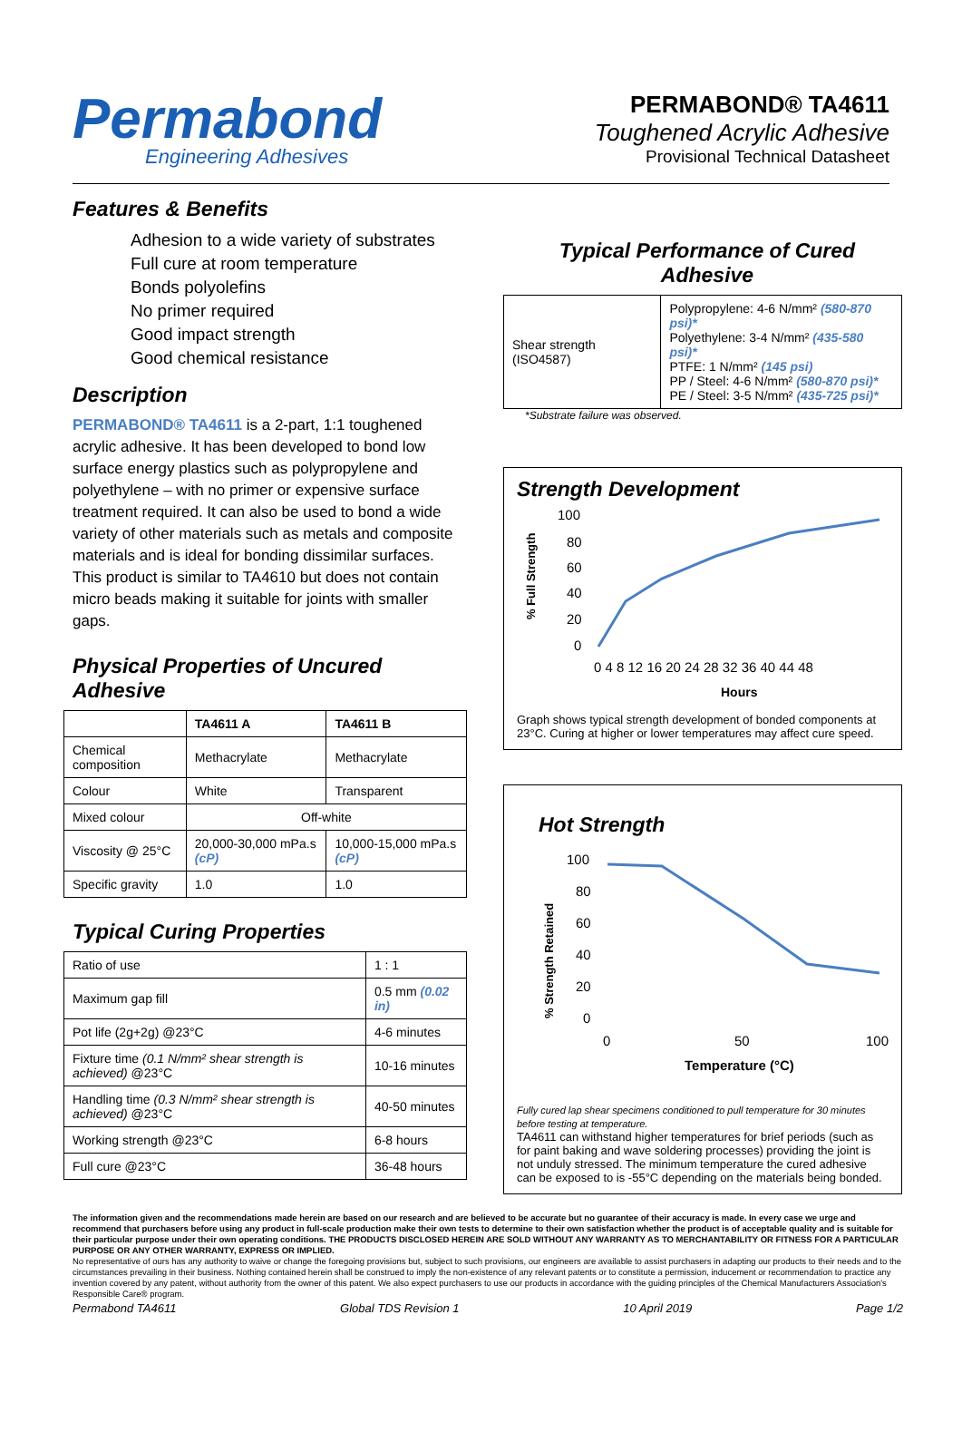Permabond
Engineering Adhesives
PERMABOND® TA4611
Toughened Acrylic Adhesive
Provisional Technical Datasheet
Features & Benefits
Adhesion to a wide variety of substrates
Full cure at room temperature
Bonds polyolefins
No primer required
Good impact strength
Good chemical resistance
Description
PERMABOND® TA4611 is a 2-part, 1:1 toughened acrylic adhesive. It has been developed to bond low surface energy plastics such as polypropylene and polyethylene – with no primer or expensive surface treatment required. It can also be used to bond a wide variety of other materials such as metals and composite materials and is ideal for bonding dissimilar surfaces. This product is similar to TA4610 but does not contain micro beads making it suitable for joints with smaller gaps.
Physical Properties of Uncured Adhesive
| | TA4611 A | TA4611 B |
| --- | --- | --- |
| Chemical composition | Methacrylate | Methacrylate |
| Colour | White | Transparent |
| Mixed colour | Off-white | |
| Viscosity @ 25°C | 20,000-30,000 mPa.s (cP) | 10,000-15,000 mPa.s (cP) |
| Specific gravity | 1.0 | 1.0 |
Typical Curing Properties
| Ratio of use | 1 : 1 |
| Maximum gap fill | 0.5 mm (0.02 in) |
| Pot life (2g+2g) @23°C | 4-6 minutes |
| Fixture time (0.1 N/mm² shear strength is achieved) @23°C | 10-16 minutes |
| Handling time (0.3 N/mm² shear strength is achieved) @23°C | 40-50 minutes |
| Working strength @23°C | 6-8 hours |
| Full cure @23°C | 36-48 hours |
Typical Performance of Cured Adhesive
| Shear strength (ISO4587) | Polypropylene: 4-6 N/mm² (580-870 psi)* Polyethylene: 3-4 N/mm² (435-580 psi)* PTFE: 1 N/mm² (145 psi) PP / Steel: 4-6 N/mm² (580-870 psi)* PE / Steel: 3-5 N/mm² (435-725 psi)* |
*Substrate failure was observed.
Strength Development
% Full Strength
100
80
60
40
20
0
0 4 8 12 16 20 24 28 32 36 40 44 48
Hours
Graph shows typical strength development of bonded components at 23°C. Curing at higher or lower temperatures may affect cure speed.
Hot Strength
% Strength Retained
100
80
60
40
20
0
0
50
100
Temperature (°C)
Fully cured lap shear specimens conditioned to pull temperature for 30 minutes before testing at temperature.
TA4611 can withstand higher temperatures for brief periods (such as for paint baking and wave soldering processes) providing the joint is not unduly stressed. The minimum temperature the cured adhesive can be exposed to is -55°C depending on the materials being bonded.
The information given and the recommendations made herein are based on our research and are believed to be accurate but no guarantee of their accuracy is made. In every case we urge and recommend that purchasers before using any product in full-scale production make their own tests to determine to their own satisfaction whether the product is of acceptable quality and is suitable for their particular purpose under their own operating conditions. THE PRODUCTS DISCLOSED HEREIN ARE SOLD WITHOUT ANY WARRANTY AS TO MERCHANTABILITY OR FITNESS FOR A PARTICULAR PURPOSE OR ANY OTHER WARRANTY, EXPRESS OR IMPLIED.
No representative of ours has any authority to waive or change the foregoing provisions but, subject to such provisions, our engineers are available to assist purchasers in adapting our products to their needs and to the circumstances prevailing in their business. Nothing contained herein shall be construed to imply the non-existence of any relevant patents or to constitute a permission, inducement or recommendation to practice any invention covered by any patent, without authority from the owner of this patent. We also expect purchasers to use our products in accordance with the guiding principles of the Chemical Manufacturers Association's Responsible Care® program.
Permabond TA4611 Global TDS Revision 1 10 April 2019 Page 1/2